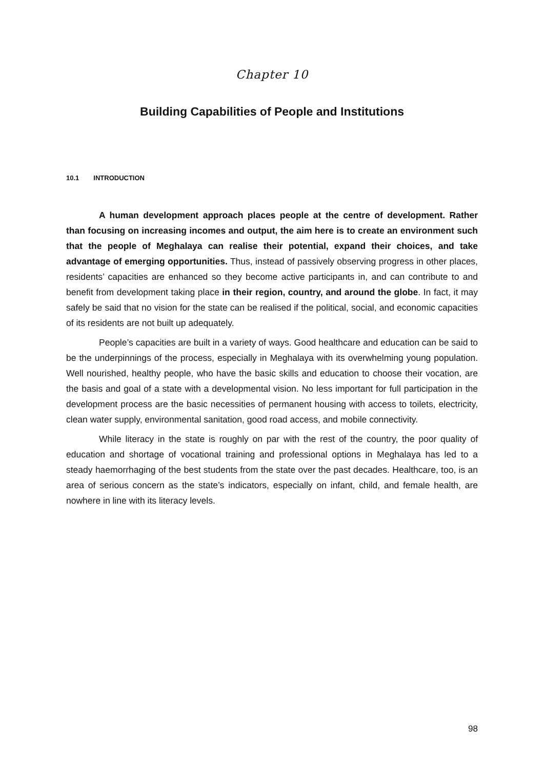Chapter 10
Building Capabilities of People and Institutions
10.1 INTRODUCTION
A human development approach places people at the centre of development. Rather than focusing on increasing incomes and output, the aim here is to create an environment such that the people of Meghalaya can realise their potential, expand their choices, and take advantage of emerging opportunities. Thus, instead of passively observing progress in other places, residents’ capacities are enhanced so they become active participants in, and can contribute to and benefit from development taking place in their region, country, and around the globe. In fact, it may safely be said that no vision for the state can be realised if the political, social, and economic capacities of its residents are not built up adequately.
People’s capacities are built in a variety of ways. Good healthcare and education can be said to be the underpinnings of the process, especially in Meghalaya with its overwhelming young population. Well nourished, healthy people, who have the basic skills and education to choose their vocation, are the basis and goal of a state with a developmental vision. No less important for full participation in the development process are the basic necessities of permanent housing with access to toilets, electricity, clean water supply, environmental sanitation, good road access, and mobile connectivity.
While literacy in the state is roughly on par with the rest of the country, the poor quality of education and shortage of vocational training and professional options in Meghalaya has led to a steady haemorrhaging of the best students from the state over the past decades. Healthcare, too, is an area of serious concern as the state’s indicators, especially on infant, child, and female health, are nowhere in line with its literacy levels.
98